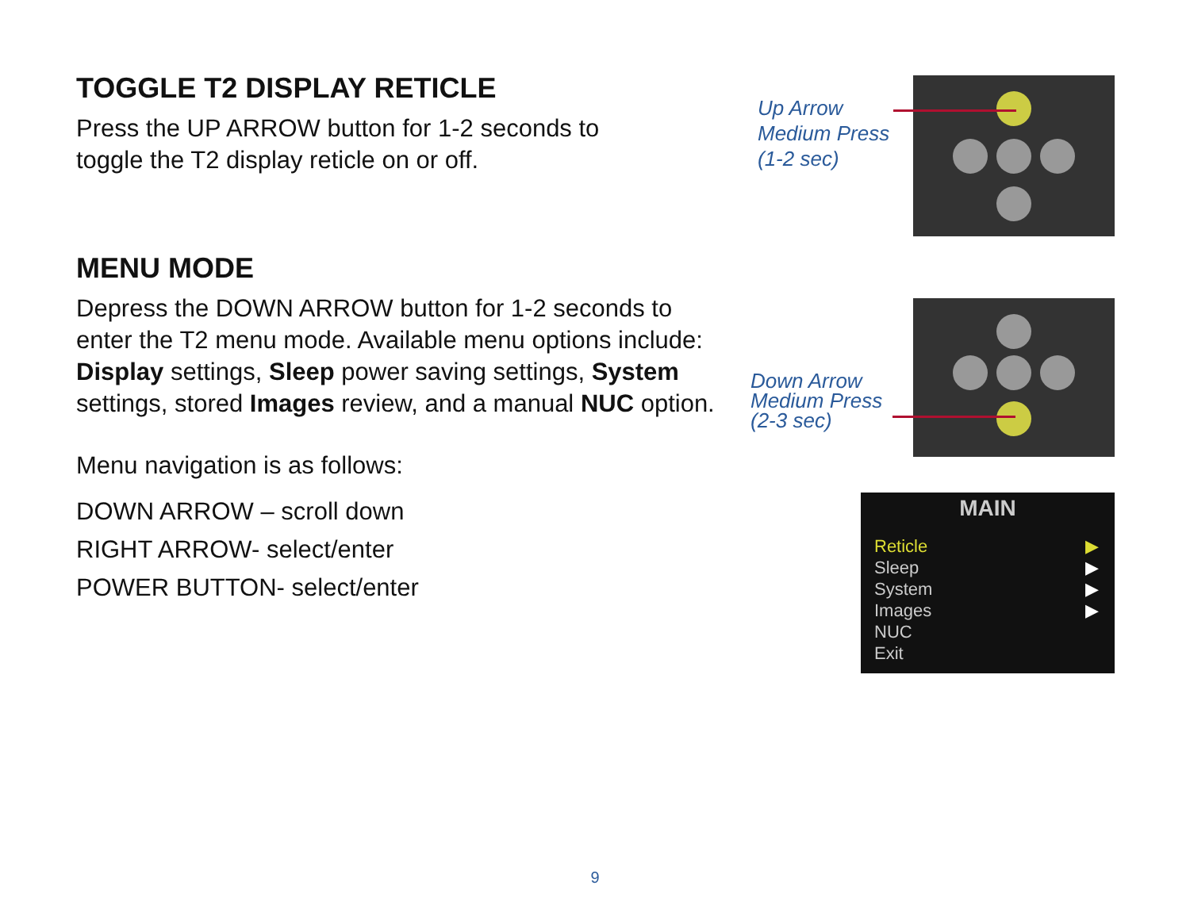TOGGLE T2 DISPLAY RETICLE
Press the UP ARROW button for 1-2 seconds to
toggle the T2 display reticle on or off.
MENU MODE
Depress the DOWN ARROW button for 1-2 seconds to enter the T2 menu mode. Available menu options include: Display settings, Sleep power saving settings, System settings, stored Images review, and a manual NUC option.
Menu navigation is as follows:
DOWN ARROW – scroll down
RIGHT ARROW- select/enter
POWER BUTTON- select/enter
Up Arrow
Medium Press
(1-2 sec)
Down Arrow
Medium Press
(2-3 sec)
MAIN
Reticle ▶
Sleep ▶
System ▶
Images ▶
NUC
Exit
9